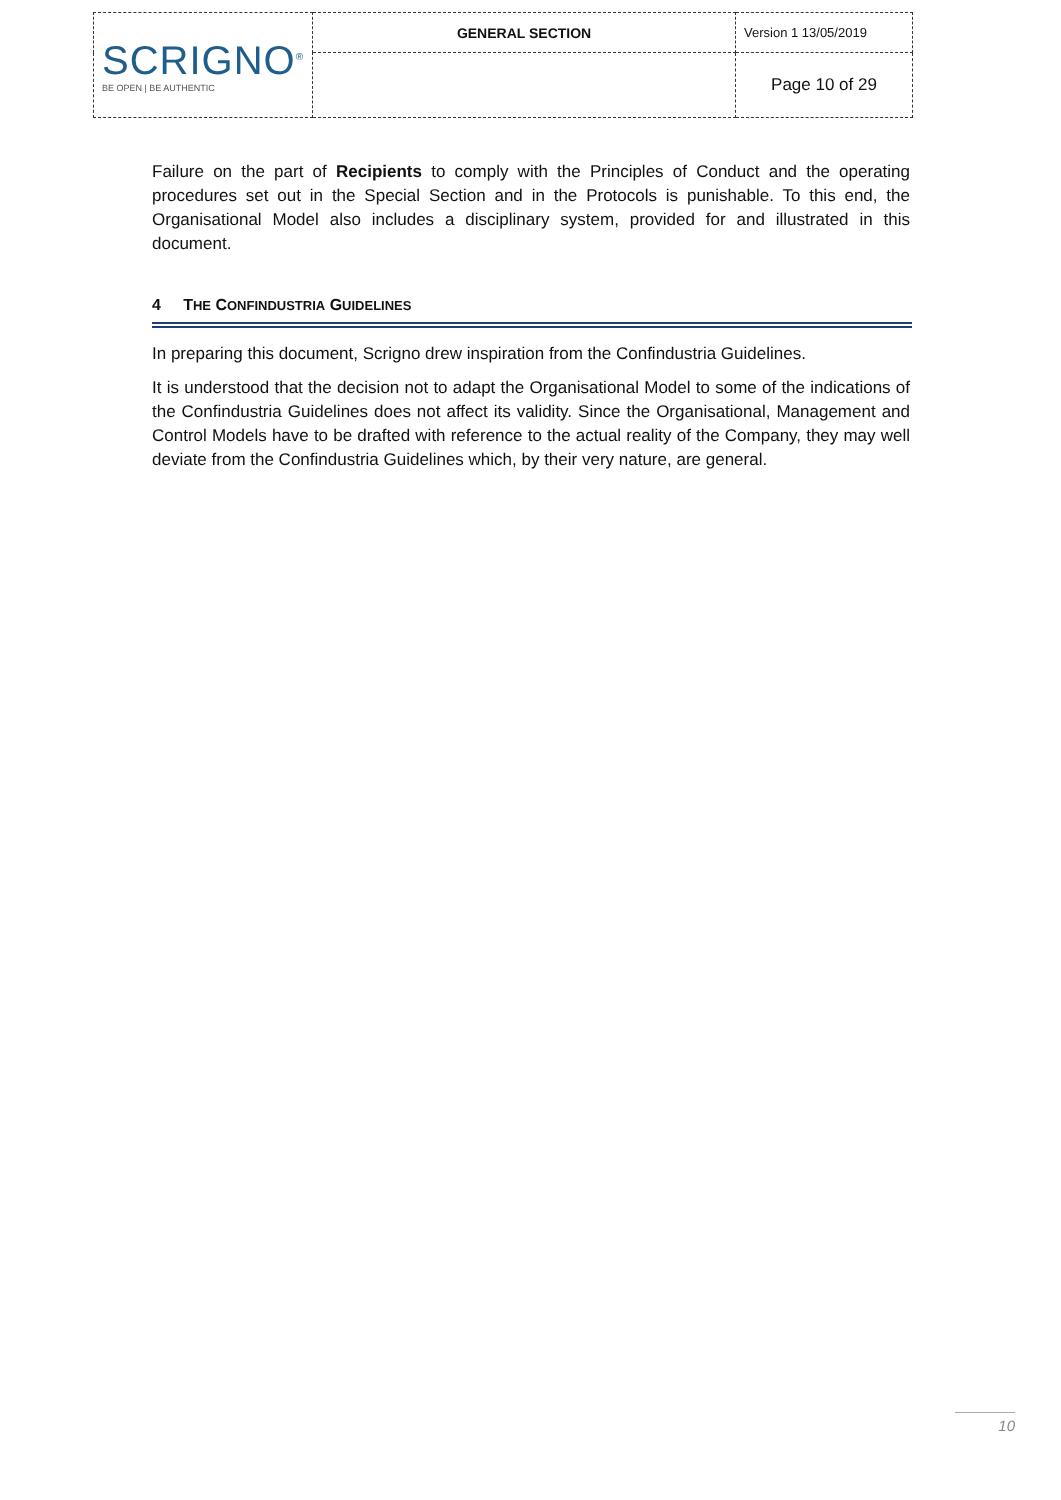| SCRIGNO<sup>®</sup> BE OPEN / BE AUTHENTIC | GENERAL SECTION | Version 1 13/05/2019 |
| | | Page 10 of 29 |
Failure on the part of Recipients to comply with the Principles of Conduct and the operating procedures set out in the Special Section and in the Protocols is punishable. To this end, the Organisational Model also includes a disciplinary system, provided for and illustrated in this document.
4 THE CONFINDUSTRIA GUIDELINES
In preparing this document, Scrigno drew inspiration from the Confindustria Guidelines.
It is understood that the decision not to adapt the Organisational Model to some of the indications of the Confindustria Guidelines does not affect its validity. Since the Organisational, Management and Control Models have to be drafted with reference to the actual reality of the Company, they may well deviate from the Confindustria Guidelines which, by their very nature, are general.
10